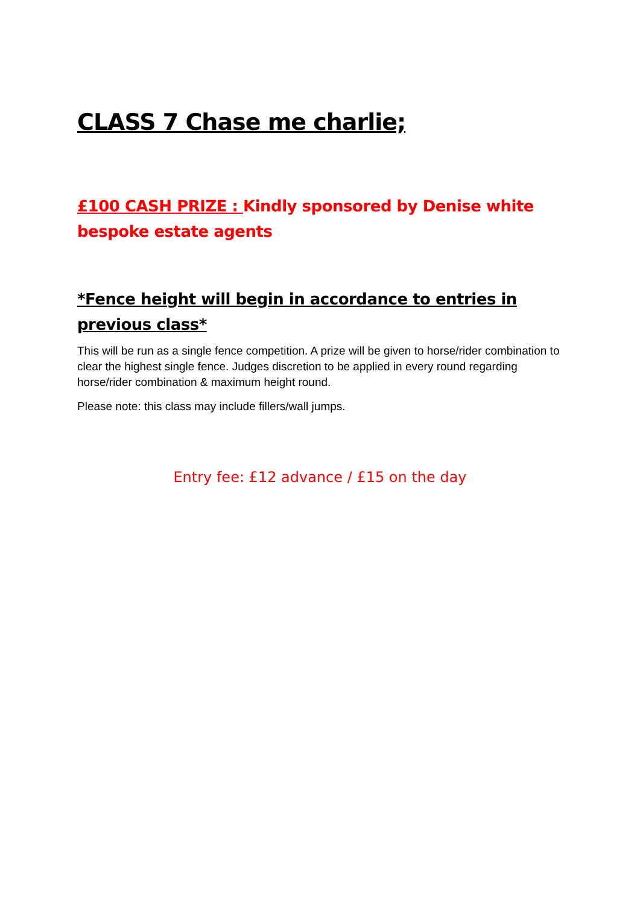CLASS 7 Chase me charlie;
£100 CASH PRIZE : Kindly sponsored by Denise white bespoke estate agents
*Fence height will begin in accordance to entries in previous class*
This will be run as a single fence competition. A prize will be given to horse/rider combination to clear the highest single fence. Judges discretion to be applied in every round regarding horse/rider combination & maximum height round.
Please note: this class may include fillers/wall jumps.
Entry fee: £12 advance / £15 on the day